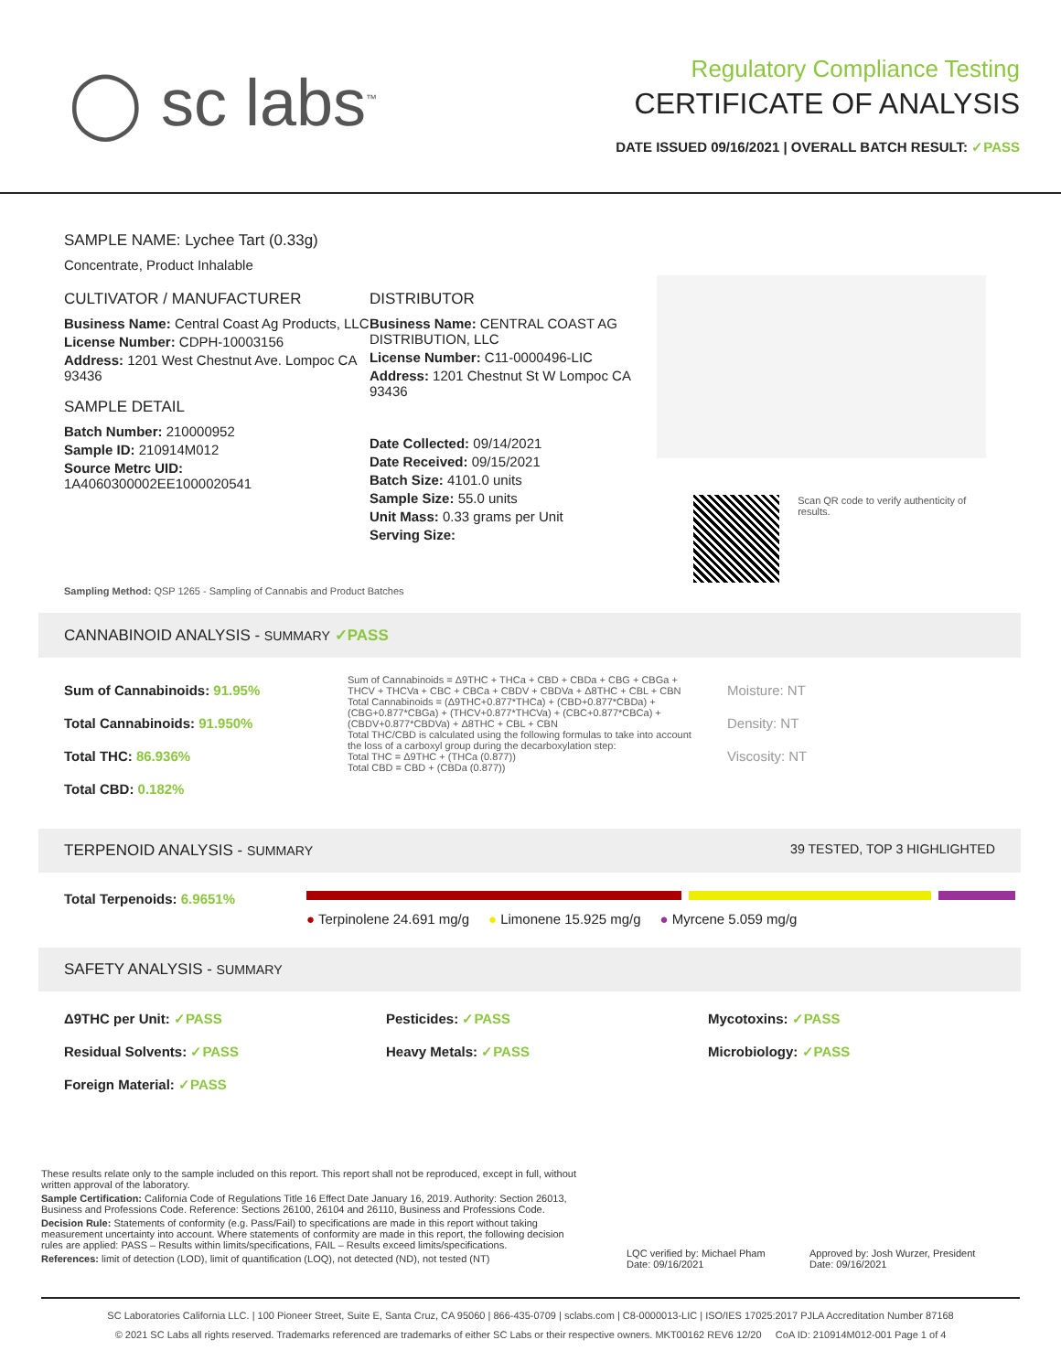◯ sc labs<sup>™</sup>
Regulatory Compliance Testing
CERTIFICATE OF ANALYSIS
DATE ISSUED 09/16/2021 | OVERALL BATCH RESULT: ✓PASS
SAMPLE NAME: Lychee Tart (0.33g)
Concentrate, Product Inhalable
CULTIVATOR / MANUFACTURER
Business Name: Central Coast Ag Products, LLC
License Number: CDPH-10003156
Address: 1201 West Chestnut Ave. Lompoc CA 93436
SAMPLE DETAIL
Batch Number: 210000952
Sample ID: 210914M012
Source Metrc UID: 1A4060300002EE1000020541
DISTRIBUTOR
Business Name: CENTRAL COAST AG DISTRIBUTION, LLC
License Number: C11-0000496-LIC
Address: 1201 Chestnut St W Lompoc CA 93436
Date Collected: 09/14/2021
Date Received: 09/15/2021
Batch Size: 4101.0 units
Sample Size: 55.0 units
Unit Mass: 0.33 grams per Unit
Serving Size:
Scan QR code to verify authenticity of results.
Sampling Method: QSP 1265 - Sampling of Cannabis and Product Batches
CANNABINOID ANALYSIS - SUMMARY ✓PASS
Sum of Cannabinoids: 91.95%
Total Cannabinoids: 91.950%
Total THC: 86.936%
Total CBD: 0.182%
Sum of Cannabinoids = Δ9THC + THCa + CBD + CBDa + CBG + CBGa + THCV + THCVa + CBC + CBCa + CBDV + CBDVa + Δ8THC + CBL + CBN
Total Cannabinoids = (Δ9THC+0.877*THCa) + (CBD+0.877*CBDa) + (CBG+0.877*CBGa) + (THCV+0.877*THCVa) + (CBC+0.877*CBCa) + (CBDV+0.877*CBDVa) + Δ8THC + CBL + CBN
Total THC/CBD is calculated using the following formulas to take into account the loss of a carboxyl group during the decarboxylation step:
Total THC = Δ9THC + (THCa (0.877))
Total CBD = CBD + (CBDa (0.877))
Moisture: NT
Density: NT
Viscosity: NT
TERPENOID ANALYSIS - SUMMARY 39 TESTED, TOP 3 HIGHLIGHTED
Total Terpenoids: 6.9651%
● Terpinolene 24.691 mg/g ● Limonene 15.925 mg/g ● Myrcene 5.059 mg/g
SAFETY ANALYSIS - SUMMARY
Δ9THC per Unit: ✓PASS Pesticides: ✓PASS Mycotoxins: ✓PASS Residual Solvents: ✓PASS Heavy Metals: ✓PASS Microbiology: ✓PASS Foreign Material: ✓PASS
These results relate only to the sample included on this report. This report shall not be reproduced, except in full, without written approval of the laboratory.
Sample Certification: California Code of Regulations Title 16 Effect Date January 16, 2019. Authority: Section 26013, Business and Professions Code. Reference: Sections 26100, 26104 and 26110, Business and Professions Code.
Decision Rule: Statements of conformity (e.g. Pass/Fail) to specifications are made in this report without taking measurement uncertainty into account. Where statements of conformity are made in this report, the following decision rules are applied: PASS – Results within limits/specifications, FAIL – Results exceed limits/specifications.
References: limit of detection (LOD), limit of quantification (LOQ), not detected (ND), not tested (NT)
LQC verified by: Michael Pham
Date: 09/16/2021
Approved by: Josh Wurzer, President
Date: 09/16/2021
SC Laboratories California LLC. | 100 Pioneer Street, Suite E, Santa Cruz, CA 95060 | 866-435-0709 | sclabs.com | C8-0000013-LIC | ISO/IES 17025:2017 PJLA Accreditation Number 87168
© 2021 SC Labs all rights reserved. Trademarks referenced are trademarks of either SC Labs or their respective owners. MKT00162 REV6 12/20 CoA ID: 210914M012-001 Page 1 of 4